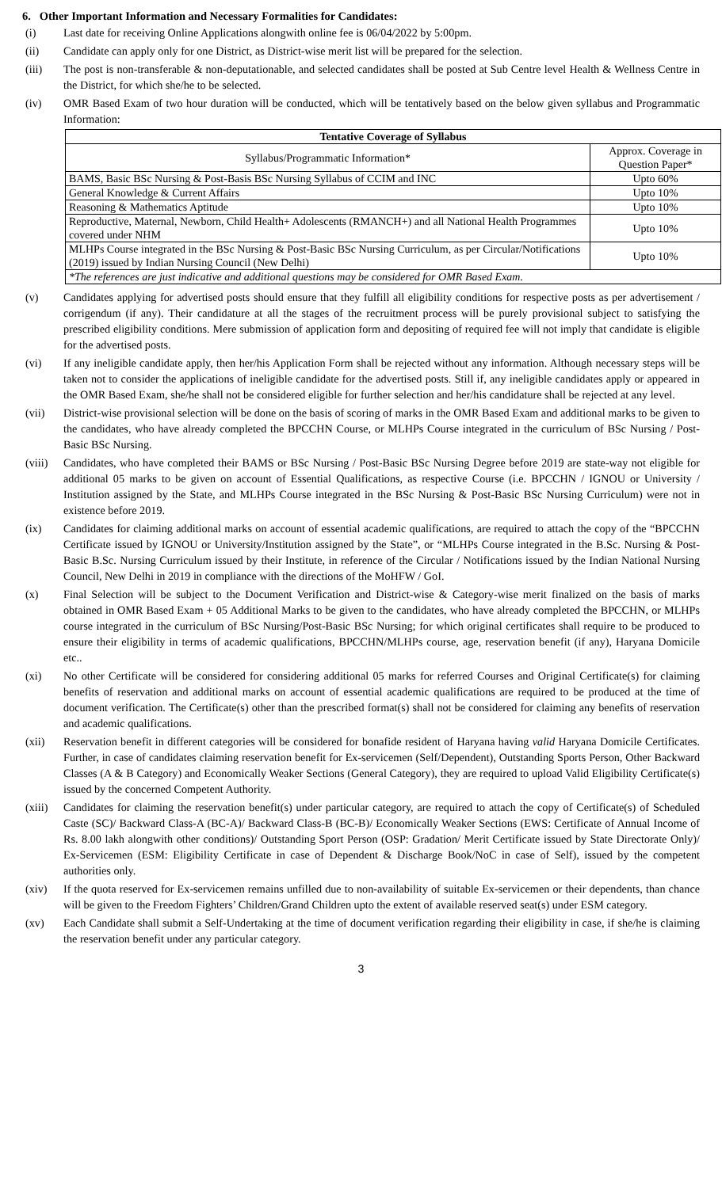6. Other Important Information and Necessary Formalities for Candidates:
(i) Last date for receiving Online Applications alongwith online fee is 06/04/2022 by 5:00pm.
(ii) Candidate can apply only for one District, as District-wise merit list will be prepared for the selection.
(iii) The post is non-transferable & non-deputationable, and selected candidates shall be posted at Sub Centre level Health & Wellness Centre in the District, for which she/he to be selected.
(iv) OMR Based Exam of two hour duration will be conducted, which will be tentatively based on the below given syllabus and Programmatic Information:
| Tentative Coverage of Syllabus | |
| --- | --- |
| Syllabus/Programmatic Information* | Approx. Coverage in Question Paper* |
| BAMS, Basic BSc Nursing & Post-Basis BSc Nursing Syllabus of CCIM and INC | Upto 60% |
| General Knowledge & Current Affairs | Upto 10% |
| Reasoning & Mathematics Aptitude | Upto 10% |
| Reproductive, Maternal, Newborn, Child Health+ Adolescents (RMANCH+) and all National Health Programmes covered under NHM | Upto 10% |
| MLHPs Course integrated in the BSc Nursing & Post-Basic BSc Nursing Curriculum, as per Circular/Notifications (2019) issued by Indian Nursing Council (New Delhi) | Upto 10% |
| *The references are just indicative and additional questions may be considered for OMR Based Exam. | |
(v) Candidates applying for advertised posts should ensure that they fulfill all eligibility conditions for respective posts as per advertisement / corrigendum (if any). Their candidature at all the stages of the recruitment process will be purely provisional subject to satisfying the prescribed eligibility conditions. Mere submission of application form and depositing of required fee will not imply that candidate is eligible for the advertised posts.
(vi) If any ineligible candidate apply, then her/his Application Form shall be rejected without any information. Although necessary steps will be taken not to consider the applications of ineligible candidate for the advertised posts. Still if, any ineligible candidates apply or appeared in the OMR Based Exam, she/he shall not be considered eligible for further selection and her/his candidature shall be rejected at any level.
(vii) District-wise provisional selection will be done on the basis of scoring of marks in the OMR Based Exam and additional marks to be given to the candidates, who have already completed the BPCCHN Course, or MLHPs Course integrated in the curriculum of BSc Nursing / Post-Basic BSc Nursing.
(viii) Candidates, who have completed their BAMS or BSc Nursing / Post-Basic BSc Nursing Degree before 2019 are state-way not eligible for additional 05 marks to be given on account of Essential Qualifications, as respective Course (i.e. BPCCHN / IGNOU or University / Institution assigned by the State, and MLHPs Course integrated in the BSc Nursing & Post-Basic BSc Nursing Curriculum) were not in existence before 2019.
(ix) Candidates for claiming additional marks on account of essential academic qualifications, are required to attach the copy of the “BPCCHN Certificate issued by IGNOU or University/Institution assigned by the State”, or “MLHPs Course integrated in the B.Sc. Nursing & Post-Basic B.Sc. Nursing Curriculum issued by their Institute, in reference of the Circular / Notifications issued by the Indian National Nursing Council, New Delhi in 2019 in compliance with the directions of the MoHFW / GoI.
(x) Final Selection will be subject to the Document Verification and District-wise & Category-wise merit finalized on the basis of marks obtained in OMR Based Exam + 05 Additional Marks to be given to the candidates, who have already completed the BPCCHN, or MLHPs course integrated in the curriculum of BSc Nursing/Post-Basic BSc Nursing; for which original certificates shall require to be produced to ensure their eligibility in terms of academic qualifications, BPCCHN/MLHPs course, age, reservation benefit (if any), Haryana Domicile etc..
(xi) No other Certificate will be considered for considering additional 05 marks for referred Courses and Original Certificate(s) for claiming benefits of reservation and additional marks on account of essential academic qualifications are required to be produced at the time of document verification. The Certificate(s) other than the prescribed format(s) shall not be considered for claiming any benefits of reservation and academic qualifications.
(xii) Reservation benefit in different categories will be considered for bonafide resident of Haryana having valid Haryana Domicile Certificates. Further, in case of candidates claiming reservation benefit for Ex-servicemen (Self/Dependent), Outstanding Sports Person, Other Backward Classes (A & B Category) and Economically Weaker Sections (General Category), they are required to upload Valid Eligibility Certificate(s) issued by the concerned Competent Authority.
(xiii) Candidates for claiming the reservation benefit(s) under particular category, are required to attach the copy of Certificate(s) of Scheduled Caste (SC)/ Backward Class-A (BC-A)/ Backward Class-B (BC-B)/ Economically Weaker Sections (EWS: Certificate of Annual Income of Rs. 8.00 lakh alongwith other conditions)/ Outstanding Sport Person (OSP: Gradation/ Merit Certificate issued by State Directorate Only)/ Ex-Servicemen (ESM: Eligibility Certificate in case of Dependent & Discharge Book/NoC in case of Self), issued by the competent authorities only.
(xiv) If the quota reserved for Ex-servicemen remains unfilled due to non-availability of suitable Ex-servicemen or their dependents, than chance will be given to the Freedom Fighters’ Children/Grand Children upto the extent of available reserved seat(s) under ESM category.
(xv) Each Candidate shall submit a Self-Undertaking at the time of document verification regarding their eligibility in case, if she/he is claiming the reservation benefit under any particular category.
3